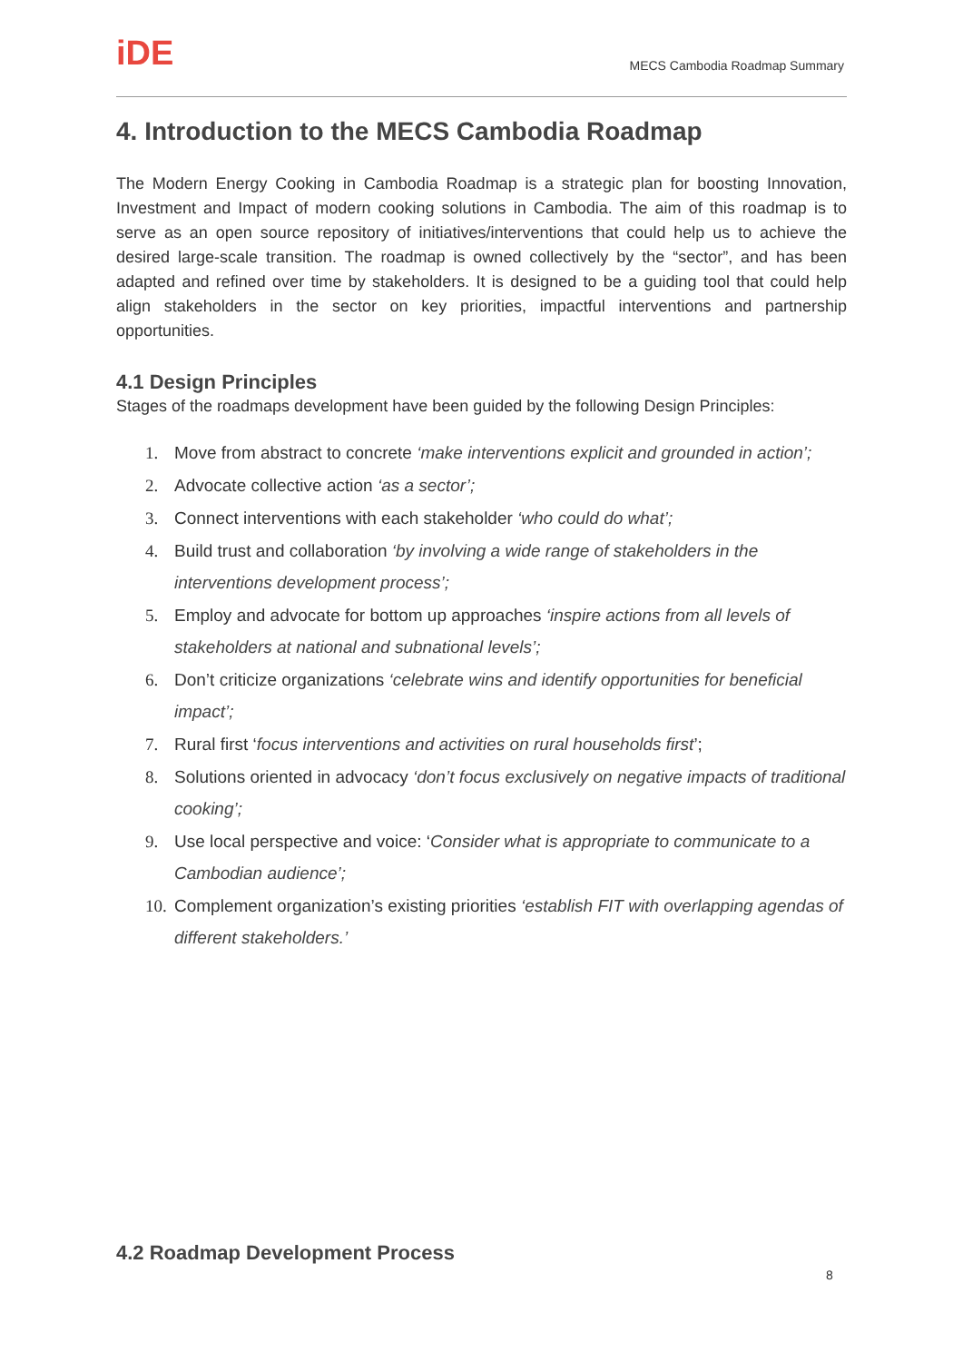iDE
MECS Cambodia Roadmap Summary
4. Introduction to the MECS Cambodia Roadmap
The Modern Energy Cooking in Cambodia Roadmap is a strategic plan for boosting Innovation, Investment and Impact of modern cooking solutions in Cambodia. The aim of this roadmap is to serve as an open source repository of initiatives/interventions that could help us to achieve the desired large-scale transition. The roadmap is owned collectively by the “sector”, and has been adapted and refined over time by stakeholders. It is designed to be a guiding tool that could help align stakeholders in the sector on key priorities, impactful interventions and partnership opportunities.
4.1 Design Principles
Stages of the roadmaps development have been guided by the following Design Principles:
1. Move from abstract to concrete ‘make interventions explicit and grounded in action’;
2. Advocate collective action ‘as a sector’;
3. Connect interventions with each stakeholder ‘who could do what’;
4. Build trust and collaboration ‘by involving a wide range of stakeholders in the interventions development process’;
5. Employ and advocate for bottom up approaches ‘inspire actions from all levels of stakeholders at national and subnational levels’;
6. Don’t criticize organizations ‘celebrate wins and identify opportunities for beneficial impact’;
7. Rural first ‘focus interventions and activities on rural households first’;
8. Solutions oriented in advocacy ‘don’t focus exclusively on negative impacts of traditional cooking’;
9. Use local perspective and voice: ‘Consider what is appropriate to communicate to a Cambodian audience’;
10. Complement organization’s existing priorities ‘establish FIT with overlapping agendas of different stakeholders.’
4.2 Roadmap Development Process
8